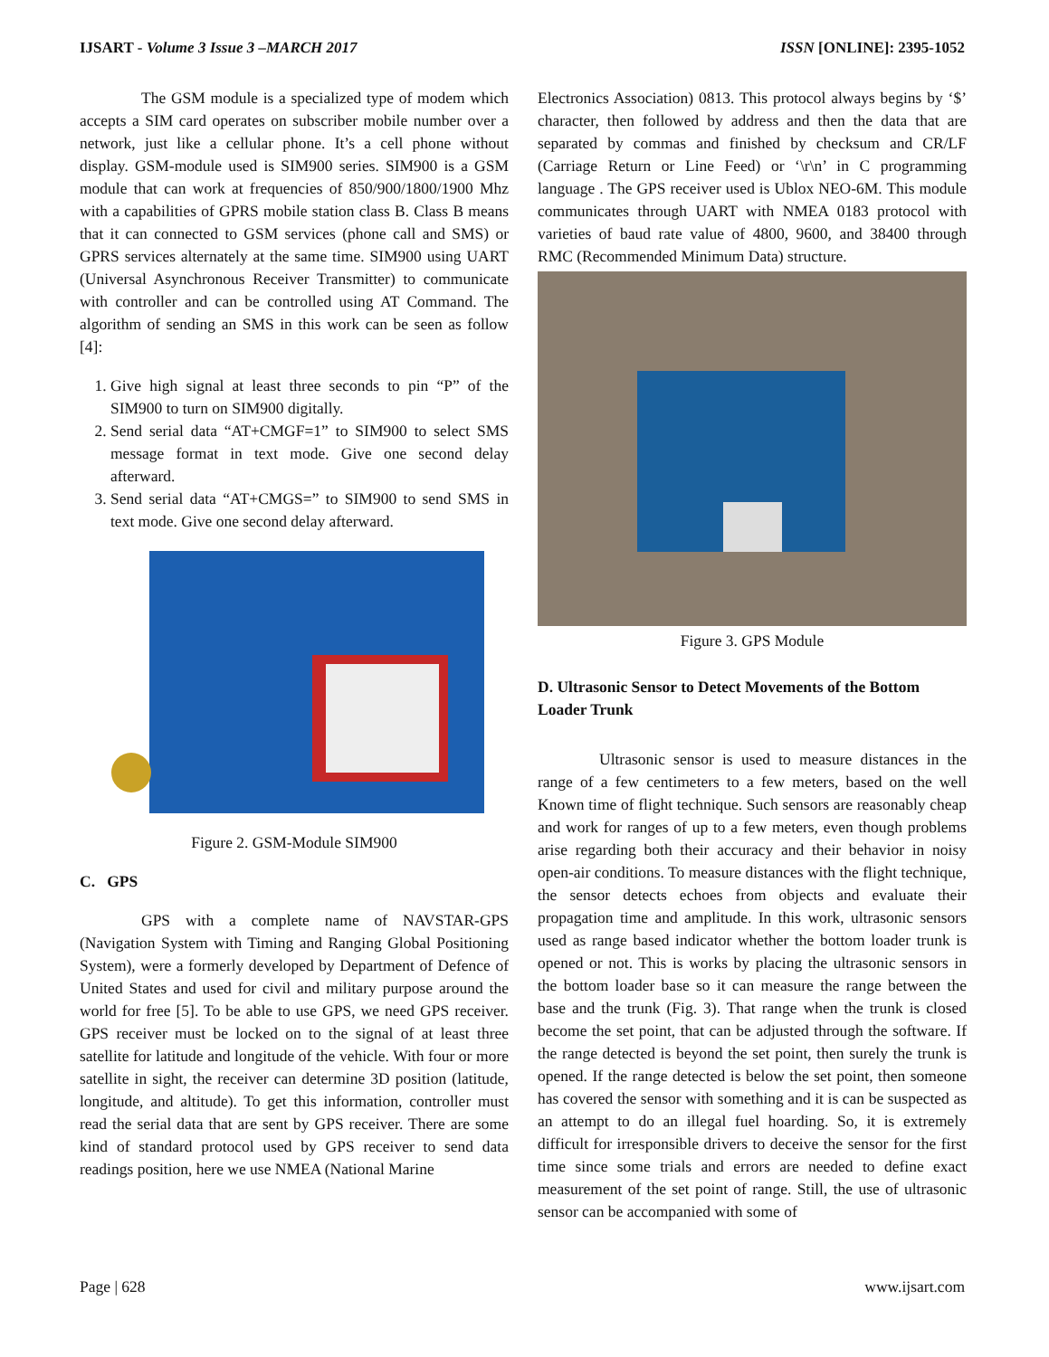IJSART - Volume 3 Issue 3 –MARCH 2017 ISSN [ONLINE]: 2395-1052
The GSM module is a specialized type of modem which accepts a SIM card operates on subscriber mobile number over a network, just like a cellular phone. It’s a cell phone without display. GSM-module used is SIM900 series. SIM900 is a GSM module that can work at frequencies of 850/900/1800/1900 Mhz with a capabilities of GPRS mobile station class B. Class B means that it can connected to GSM services (phone call and SMS) or GPRS services alternately at the same time. SIM900 using UART (Universal Asynchronous Receiver Transmitter) to communicate with controller and can be controlled using AT Command. The algorithm of sending an SMS in this work can be seen as follow [4]:
1. Give high signal at least three seconds to pin “P” of the SIM900 to turn on SIM900 digitally.
2. Send serial data “AT+CMGF=1” to SIM900 to select SMS message format in text mode. Give one second delay afterward.
3. Send serial data “AT+CMGS=” to SIM900 to send SMS in text mode. Give one second delay afterward.
Figure 2. GSM-Module SIM900
C. GPS
GPS with a complete name of NAVSTAR-GPS (Navigation System with Timing and Ranging Global Positioning System), were a formerly developed by Department of Defence of United States and used for civil and military purpose around the world for free [5]. To be able to use GPS, we need GPS receiver. GPS receiver must be locked on to the signal of at least three satellite for latitude and longitude of the vehicle. With four or more satellite in sight, the receiver can determine 3D position (latitude, longitude, and altitude). To get this information, controller must read the serial data that are sent by GPS receiver. There are some kind of standard protocol used by GPS receiver to send data readings position, here we use NMEA (National Marine
Electronics Association) 0813. This protocol always begins by ‘$’ character, then followed by address and then the data that are separated by commas and finished by checksum and CR/LF (Carriage Return or Line Feed) or ‘\r\n’ in C programming language . The GPS receiver used is Ublox NEO-6M. This module communicates through UART with NMEA 0183 protocol with varieties of baud rate value of 4800, 9600, and 38400 through RMC (Recommended Minimum Data) structure.
Figure 3. GPS Module
D. Ultrasonic Sensor to Detect Movements of the Bottom Loader Trunk
Ultrasonic sensor is used to measure distances in the range of a few centimeters to a few meters, based on the well Known time of flight technique. Such sensors are reasonably cheap and work for ranges of up to a few meters, even though problems arise regarding both their accuracy and their behavior in noisy open-air conditions. To measure distances with the flight technique, the sensor detects echoes from objects and evaluate their propagation time and amplitude. In this work, ultrasonic sensors used as range based indicator whether the bottom loader trunk is opened or not. This is works by placing the ultrasonic sensors in the bottom loader base so it can measure the range between the base and the trunk (Fig. 3). That range when the trunk is closed become the set point, that can be adjusted through the software. If the range detected is beyond the set point, then surely the trunk is opened. If the range detected is below the set point, then someone has covered the sensor with something and it is can be suspected as an attempt to do an illegal fuel hoarding. So, it is extremely difficult for irresponsible drivers to deceive the sensor for the first time since some trials and errors are needed to define exact measurement of the set point of range. Still, the use of ultrasonic sensor can be accompanied with some of
Page | 628 www.ijsart.com